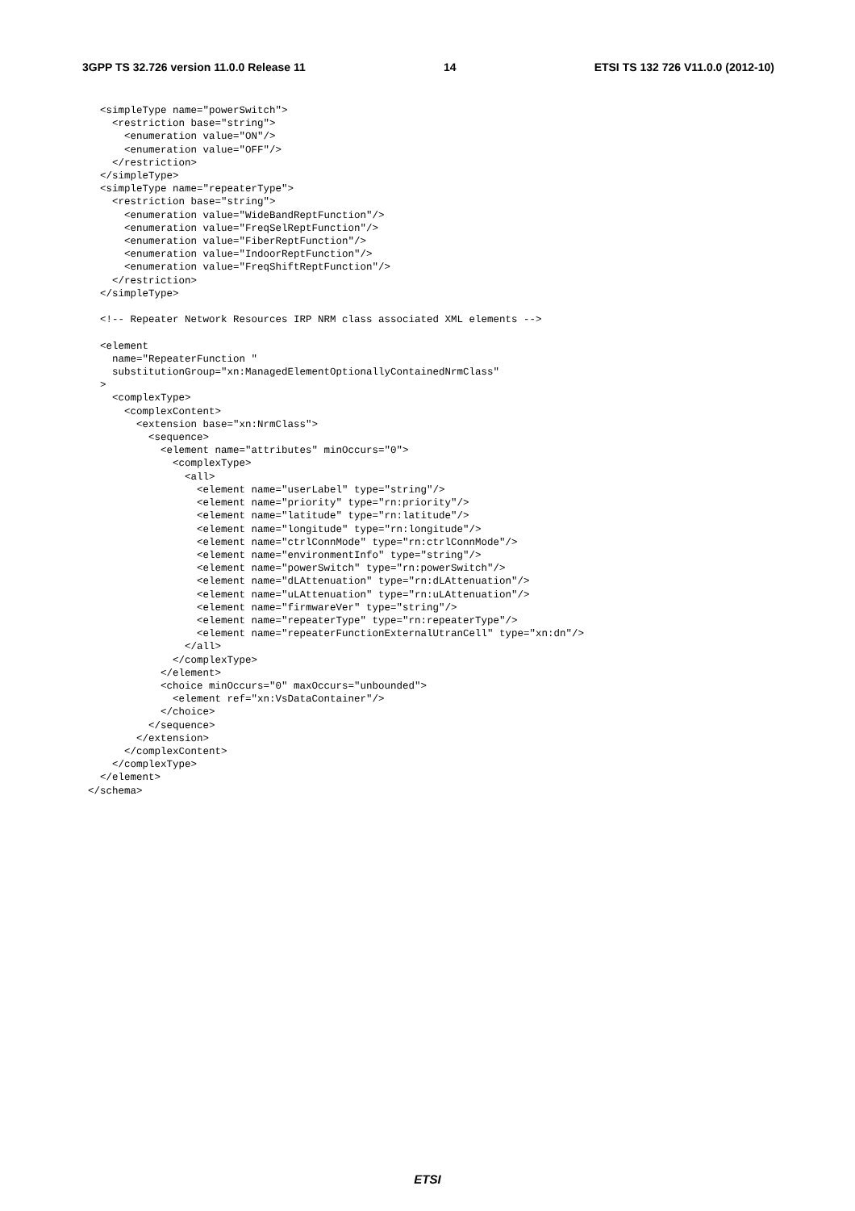3GPP TS 32.726 version 11.0.0 Release 11 14 ETSI TS 132 726 V11.0.0 (2012-10)
  <simpleType name="powerSwitch">
    <restriction base="string">
      <enumeration value="ON"/>
      <enumeration value="OFF"/>
    </restriction>
  </simpleType>
  <simpleType name="repeaterType">
    <restriction base="string">
      <enumeration value="WideBandReptFunction"/>
      <enumeration value="FreqSelReptFunction"/>
      <enumeration value="FiberReptFunction"/>
      <enumeration value="IndoorReptFunction"/>
      <enumeration value="FreqShiftReptFunction"/>
    </restriction>
  </simpleType>

  <!-- Repeater Network Resources IRP NRM class associated XML elements -->

  <element
    name="RepeaterFunction "
    substitutionGroup="xn:ManagedElementOptionallyContainedNrmClass"
  >
    <complexType>
      <complexContent>
        <extension base="xn:NrmClass">
          <sequence>
            <element name="attributes" minOccurs="0">
              <complexType>
                <all>
                  <element name="userLabel" type="string"/>
                  <element name="priority" type="rn:priority"/>
                  <element name="latitude" type="rn:latitude"/>
                  <element name="longitude" type="rn:longitude"/>
                  <element name="ctrlConnMode" type="rn:ctrlConnMode"/>
                  <element name="environmentInfo" type="string"/>
                  <element name="powerSwitch" type="rn:powerSwitch"/>
                  <element name="dLAttenuation" type="rn:dLAttenuation"/>
                  <element name="uLAttenuation" type="rn:uLAttenuation"/>
                  <element name="firmwareVer" type="string"/>
                  <element name="repeaterType" type="rn:repeaterType"/>
                  <element name="repeaterFunctionExternalUtranCell" type="xn:dn"/>
                </all>
              </complexType>
            </element>
            <choice minOccurs="0" maxOccurs="unbounded">
              <element ref="xn:VsDataContainer"/>
            </choice>
          </sequence>
        </extension>
      </complexContent>
    </complexType>
  </element>
</schema>
ETSI